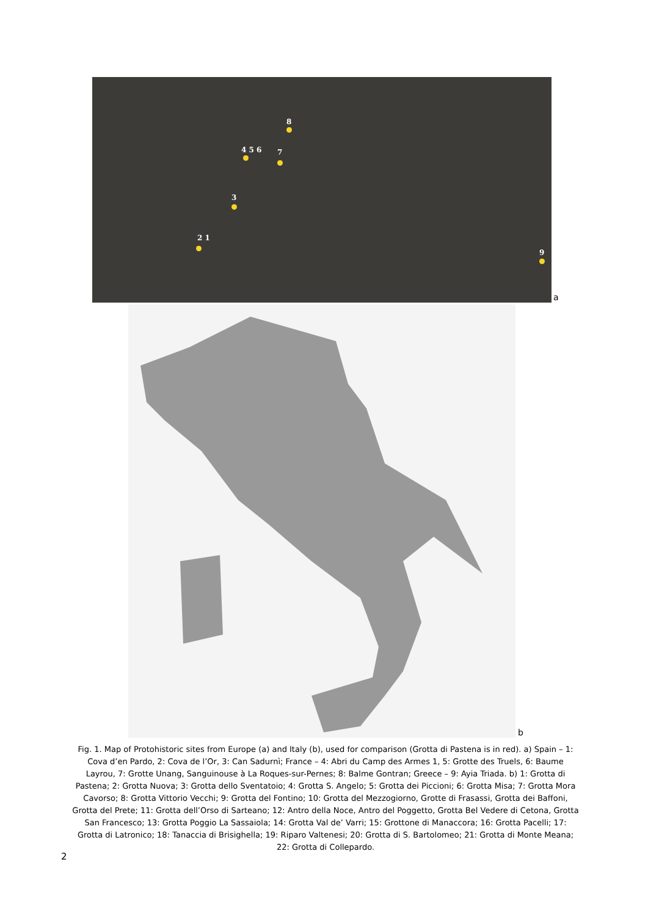8
4 5 6 7
3
2 1
9
a
b
Fig. 1. Map of Protohistoric sites from Europe (a) and Italy (b), used for comparison (Grotta di Pastena is in red). a) Spain – 1: Cova d’en Pardo, 2: Cova de l’Or, 3: Can Sadurnì; France – 4: Abri du Camp des Armes 1, 5: Grotte des Truels, 6: Baume Layrou, 7: Grotte Unang, Sanguinouse à La Roques-sur-Pernes; 8: Balme Gontran; Greece – 9: Ayia Triada. b) 1: Grotta di Pastena; 2: Grotta Nuova; 3: Grotta dello Sventatoio; 4: Grotta S. Angelo; 5: Grotta dei Piccioni; 6: Grotta Misa; 7: Grotta Mora Cavorso; 8: Grotta Vittorio Vecchi; 9: Grotta del Fontino; 10: Grotta del Mezzogiorno, Grotte di Frasassi, Grotta dei Baffoni, Grotta del Prete; 11: Grotta dell’Orso di Sarteano; 12: Antro della Noce, Antro del Poggetto, Grotta Bel Vedere di Cetona, Grotta San Francesco; 13: Grotta Poggio La Sassaiola; 14: Grotta Val de’ Varri; 15: Grottone di Manaccora; 16: Grotta Pacelli; 17: Grotta di Latronico; 18: Tanaccia di Brisighella; 19: Riparo Valtenesi; 20: Grotta di S. Bartolomeo; 21: Grotta di Monte Meana; 22: Grotta di Collepardo.
2